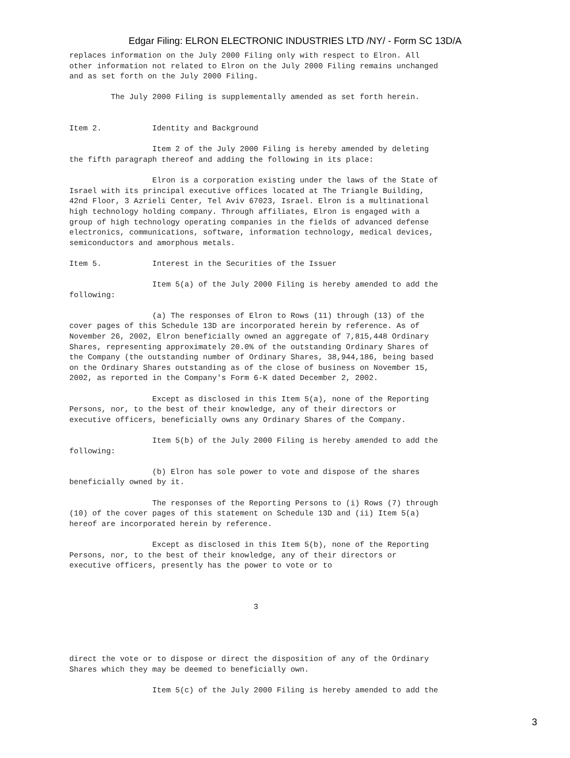Edgar Filing: ELRON ELECTRONIC INDUSTRIES LTD /NY/ - Form SC 13D/A
replaces information on the July 2000 Filing only with respect to Elron. All
other information not related to Elron on the July 2000 Filing remains unchanged
and as set forth on the July 2000 Filing.

         The July 2000 Filing is supplementally amended as set forth herein.


Item 2.           Identity and Background

                  Item 2 of the July 2000 Filing is hereby amended by deleting
the fifth paragraph thereof and adding the following in its place:

                  Elron is a corporation existing under the laws of the State of
Israel with its principal executive offices located at The Triangle Building,
42nd Floor, 3 Azrieli Center, Tel Aviv 67023, Israel. Elron is a multinational
high technology holding company. Through affiliates, Elron is engaged with a
group of high technology operating companies in the fields of advanced defense
electronics, communications, software, information technology, medical devices,
semiconductors and amorphous metals.

Item 5.           Interest in the Securities of the Issuer

                  Item 5(a) of the July 2000 Filing is hereby amended to add the
following:

                  (a) The responses of Elron to Rows (11) through (13) of the
cover pages of this Schedule 13D are incorporated herein by reference. As of
November 26, 2002, Elron beneficially owned an aggregate of 7,815,448 Ordinary
Shares, representing approximately 20.0% of the outstanding Ordinary Shares of
the Company (the outstanding number of Ordinary Shares, 38,944,186, being based
on the Ordinary Shares outstanding as of the close of business on November 15,
2002, as reported in the Company's Form 6-K dated December 2, 2002.

                  Except as disclosed in this Item 5(a), none of the Reporting
Persons, nor, to the best of their knowledge, any of their directors or
executive officers, beneficially owns any Ordinary Shares of the Company.

                  Item 5(b) of the July 2000 Filing is hereby amended to add the
following:

                  (b) Elron has sole power to vote and dispose of the shares
beneficially owned by it.

                  The responses of the Reporting Persons to (i) Rows (7) through
(10) of the cover pages of this statement on Schedule 13D and (ii) Item 5(a)
hereof are incorporated herein by reference.

                  Except as disclosed in this Item 5(b), none of the Reporting
Persons, nor, to the best of their knowledge, any of their directors or
executive officers, presently has the power to vote or to



                                        3




direct the vote or to dispose or direct the disposition of any of the Ordinary
Shares which they may be deemed to beneficially own.

                  Item 5(c) of the July 2000 Filing is hereby amended to add the
3